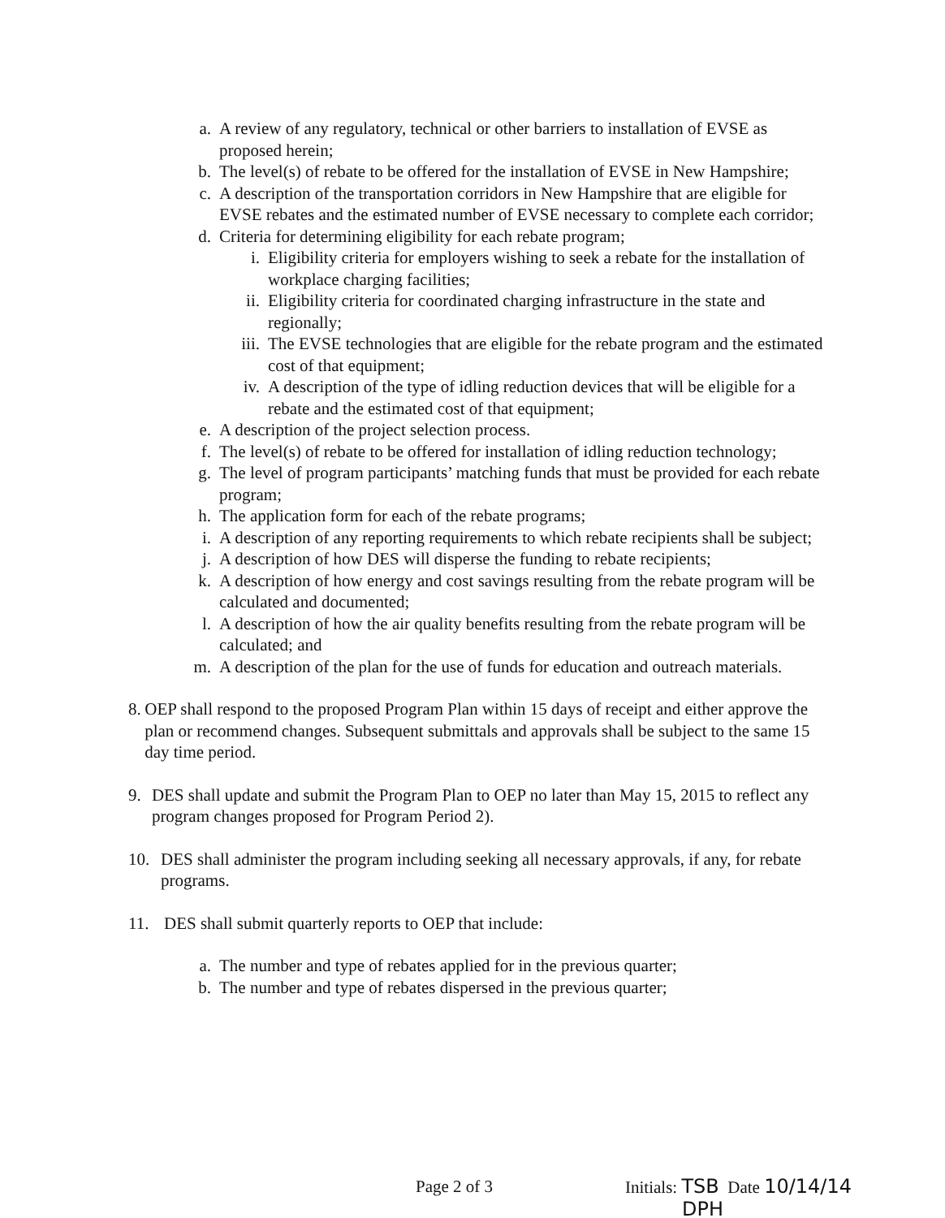a. A review of any regulatory, technical or other barriers to installation of EVSE as proposed herein;
b. The level(s) of rebate to be offered for the installation of EVSE in New Hampshire;
c. A description of the transportation corridors in New Hampshire that are eligible for EVSE rebates and the estimated number of EVSE necessary to complete each corridor;
d. Criteria for determining eligibility for each rebate program;
i. Eligibility criteria for employers wishing to seek a rebate for the installation of workplace charging facilities;
ii. Eligibility criteria for coordinated charging infrastructure in the state and regionally;
iii. The EVSE technologies that are eligible for the rebate program and the estimated cost of that equipment;
iv. A description of the type of idling reduction devices that will be eligible for a rebate and the estimated cost of that equipment;
e. A description of the project selection process.
f. The level(s) of rebate to be offered for installation of idling reduction technology;
g. The level of program participants’ matching funds that must be provided for each rebate program;
h. The application form for each of the rebate programs;
i. A description of any reporting requirements to which rebate recipients shall be subject;
j. A description of how DES will disperse the funding to rebate recipients;
k. A description of how energy and cost savings resulting from the rebate program will be calculated and documented;
l. A description of how the air quality benefits resulting from the rebate program will be calculated; and
m. A description of the plan for the use of funds for education and outreach materials.
8. OEP shall respond to the proposed Program Plan within 15 days of receipt and either approve the plan or recommend changes. Subsequent submittals and approvals shall be subject to the same 15 day time period.
9. DES shall update and submit the Program Plan to OEP no later than May 15, 2015 to reflect any program changes proposed for Program Period 2).
10. DES shall administer the program including seeking all necessary approvals, if any, for rebate programs.
11. DES shall submit quarterly reports to OEP that include:
a. The number and type of rebates applied for in the previous quarter;
b. The number and type of rebates dispersed in the previous quarter;
Page 2 of 3 Initials: TSB Date 10/14/14
DPH